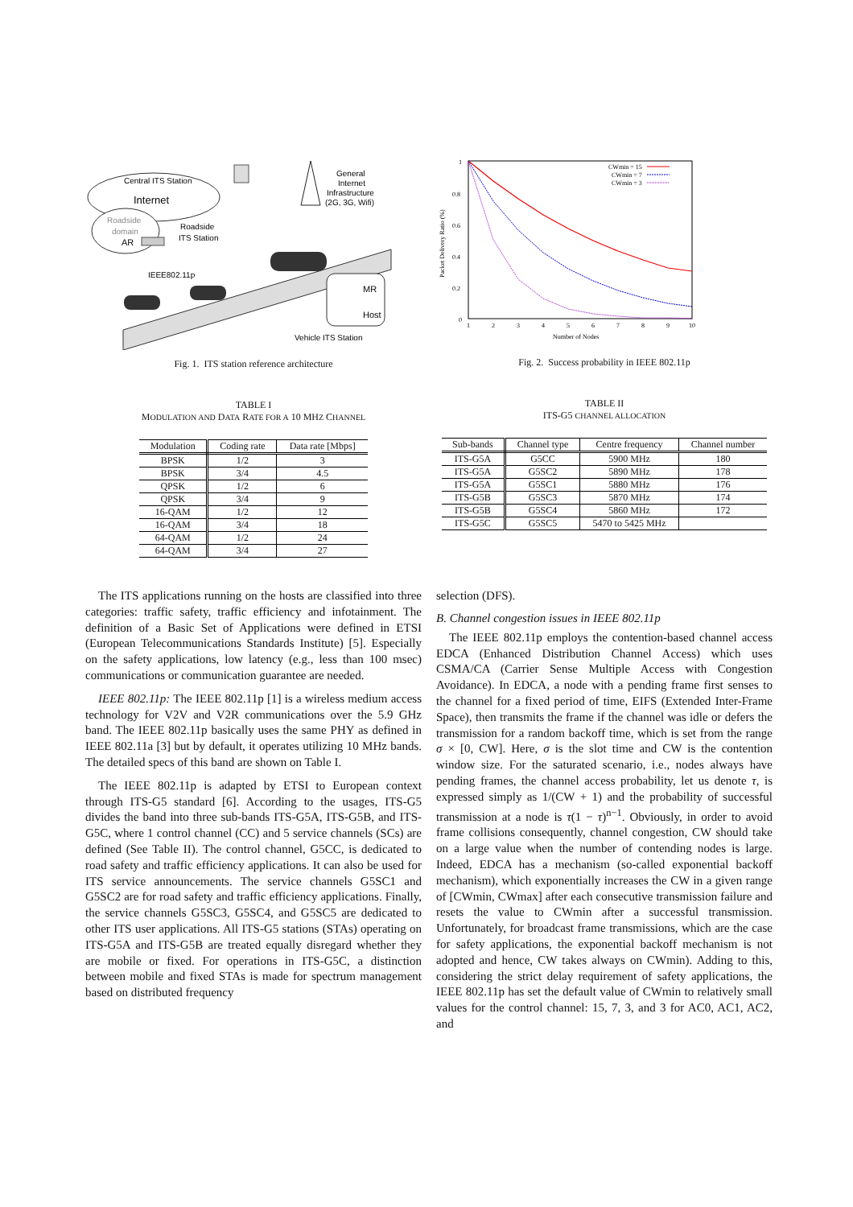Central ITS Station
Internet
Roadside
domain
AR
Roadside
ITS Station
General
Internet
Infrastructure
(2G, 3G, Wifi)
IEEE802.11p
MR
Host
Vehicle ITS Station
Fig. 1. ITS station reference architecture
TABLE I
MODULATION AND DATA RATE FOR A 10 MHZ CHANNEL
| Modulation | Coding rate | Data rate [Mbps] |
| --- | --- | --- |
| BPSK | 1/2 | 3 |
| BPSK | 3/4 | 4.5 |
| QPSK | 1/2 | 6 |
| QPSK | 3/4 | 9 |
| 16-QAM | 1/2 | 12 |
| 16-QAM | 3/4 | 18 |
| 64-QAM | 1/2 | 24 |
| 64-QAM | 3/4 | 27 |
0
0.2
0.4
0.6
0.8
1
1
2
3
4
5
6
7
8
9
10
Number of Nodes
Packet Delivery Ratio (%)
CWmin = 15
CWmin = 7
CWmin = 3
Fig. 2. Success probability in IEEE 802.11p
TABLE II
ITS-G5 CHANNEL ALLOCATION
| Sub-bands | Channel type | Centre frequency | Channel number |
| --- | --- | --- | --- |
| ITS-G5A | G5CC | 5900 MHz | 180 |
| ITS-G5A | G5SC2 | 5890 MHz | 178 |
| ITS-G5A | G5SC1 | 5880 MHz | 176 |
| ITS-G5B | G5SC3 | 5870 MHz | 174 |
| ITS-G5B | G5SC4 | 5860 MHz | 172 |
| ITS-G5C | G5SC5 | 5470 to 5425 MHz | |
The ITS applications running on the hosts are classified into three categories: traffic safety, traffic efficiency and infotainment. The definition of a Basic Set of Applications were defined in ETSI (European Telecommunications Standards Institute) [5]. Especially on the safety applications, low latency (e.g., less than 100 msec) communications or communication guarantee are needed.
IEEE 802.11p: The IEEE 802.11p [1] is a wireless medium access technology for V2V and V2R communications over the 5.9 GHz band. The IEEE 802.11p basically uses the same PHY as defined in IEEE 802.11a [3] but by default, it operates utilizing 10 MHz bands. The detailed specs of this band are shown on Table I.
The IEEE 802.11p is adapted by ETSI to European context through ITS-G5 standard [6]. According to the usages, ITS-G5 divides the band into three sub-bands ITS-G5A, ITS-G5B, and ITS-G5C, where 1 control channel (CC) and 5 service channels (SCs) are defined (See Table II). The control channel, G5CC, is dedicated to road safety and traffic efficiency applications. It can also be used for ITS service announcements. The service channels G5SC1 and G5SC2 are for road safety and traffic efficiency applications. Finally, the service channels G5SC3, G5SC4, and G5SC5 are dedicated to other ITS user applications. All ITS-G5 stations (STAs) operating on ITS-G5A and ITS-G5B are treated equally disregard whether they are mobile or fixed. For operations in ITS-G5C, a distinction between mobile and fixed STAs is made for spectrum management based on distributed frequency
selection (DFS).
B. Channel congestion issues in IEEE 802.11p
The IEEE 802.11p employs the contention-based channel access EDCA (Enhanced Distribution Channel Access) which uses CSMA/CA (Carrier Sense Multiple Access with Congestion Avoidance). In EDCA, a node with a pending frame first senses to the channel for a fixed period of time, EIFS (Extended Inter-Frame Space), then transmits the frame if the channel was idle or defers the transmission for a random backoff time, which is set from the range σ × [0, CW]. Here, σ is the slot time and CW is the contention window size. For the saturated scenario, i.e., nodes always have pending frames, the channel access probability, let us denote τ, is expressed simply as 1/(CW + 1) and the probability of successful transmission at a node is τ(1 − τ)<sup>n−1</sup>. Obviously, in order to avoid frame collisions consequently, channel congestion, CW should take on a large value when the number of contending nodes is large. Indeed, EDCA has a mechanism (so-called exponential backoff mechanism), which exponentially increases the CW in a given range of [CWmin, CWmax] after each consecutive transmission failure and resets the value to CWmin after a successful transmission. Unfortunately, for broadcast frame transmissions, which are the case for safety applications, the exponential backoff mechanism is not adopted and hence, CW takes always on CWmin). Adding to this, considering the strict delay requirement of safety applications, the IEEE 802.11p has set the default value of CWmin to relatively small values for the control channel: 15, 7, 3, and 3 for AC0, AC1, AC2, and